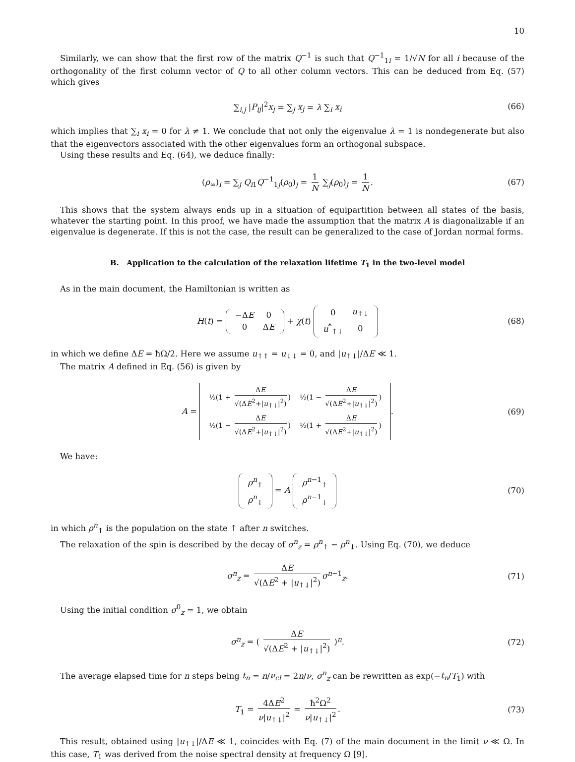10
Similarly, we can show that the first row of the matrix Q<sup>−1</sup> is such that Q<sup>−1</sup><sub>1i</sub> = 1/√N for all i because of the orthogonality of the first column vector of Q to all other column vectors. This can be deduced from Eq. (57) which gives
∑<sub>i,j</sub> |P<sub>ij</sub>|<sup>2</sup>x<sub>j</sub> = ∑<sub>j</sub> x<sub>j</sub> = λ ∑<sub>i</sub> x<sub>i</sub> (66)
which implies that ∑<sub>i</sub> x<sub>i</sub> = 0 for λ ≠ 1. We conclude that not only the eigenvalue λ = 1 is nondegenerate but also that the eigenvectors associated with the other eigenvalues form an orthogonal subspace.
Using these results and Eq. (64), we deduce finally:
(ρ<sub>∞</sub>)<sub>i</sub> = ∑<sub>j</sub> Q<sub>i1</sub>Q<sup>−1</sup><sub>1j</sub>(ρ<sub>0</sub>)<sub>j</sub> = 1 N ∑<sub>j</sub>(ρ<sub>0</sub>)<sub>j</sub> = 1 N. (67)
This shows that the system always ends up in a situation of equipartition between all states of the basis, whatever the starting point. In this proof, we have made the assumption that the matrix A is diagonalizable if an eigenvalue is degenerate. If this is not the case, the result can be generalized to the case of Jordan normal forms.
B. Application to the calculation of the relaxation lifetime T<sub>1</sub> in the two-level model
As in the main document, the Hamiltonian is written as
H(t) =
| −Δ E | 0 |
| 0 | Δ E |
+ χ(t)
| 0 | u<sub>↑↓</sub> |
| u<sup>*</sup><sub>↑↓</sub> | 0 |
(68)
in which we define ΔE = ħΩ/2. Here we assume u<sub>↑↑</sub> = u<sub>↓↓</sub> = 0, and |u<sub>↑↓</sub>|/ΔE ≪ 1.
The matrix A defined in Eq. (56) is given by
A =
| ½(1 + Δ E √(Δ E<sup>2</sup>+/ u<sub>↑↓</sub>/<sup>2</sup>) ) | ½(1 − Δ E √(Δ E<sup>2</sup>+/ u<sub>↑↓</sub>/<sup>2</sup>) ) |
| ½(1 − Δ E √(Δ E<sup>2</sup>+/ u<sub>↑↓</sub>/<sup>2</sup>) ) | ½(1 + Δ E √(Δ E<sup>2</sup>+/ u<sub>↑↓</sub>/<sup>2</sup>) ) |
. (69)
We have:
| ρ<sup>n</sup><sub>↑</sub> |
| ρ<sup>n</sup><sub>↓</sub> |
= A
| ρ<sup>n−1</sup><sub>↑</sub> |
| ρ<sup>n−1</sup><sub>↓</sub> |
(70)
in which ρ<sup>n</sup><sub>↑</sub> is the population on the state ↑ after n switches.
The relaxation of the spin is described by the decay of σ<sup>n</sup><sub>z</sub> = ρ<sup>n</sup><sub>↑</sub> − ρ<sup>n</sup><sub>↓</sub>. Using Eq. (70), we deduce
σ<sup>n</sup><sub>z</sub> = ΔE √(ΔE<sup>2</sup> + |u<sub>↑↓</sub>|<sup>2</sup>) σ<sup>n−1</sup><sub>z</sub>. (71)
Using the initial condition σ<sup>0</sup><sub>z</sub> = 1, we obtain
σ<sup>n</sup><sub>z</sub> = ( ΔE √(ΔE<sup>2</sup> + |u<sub>↑↓</sub>|<sup>2</sup>) )<sup>n</sup>. (72)
The average elapsed time for n steps being t<sub>n</sub> = n/ν<sub>cl</sub> = 2n/ν, σ<sup>n</sup><sub>z</sub> can be rewritten as exp(−t<sub>n</sub>/T<sub>1</sub>) with
T<sub>1</sub> = 4ΔE<sup>2</sup> ν|u<sub>↑↓</sub>|<sup>2</sup> = ħ<sup>2</sup>Ω<sup>2</sup> ν|u<sub>↑↓</sub>|<sup>2</sup>. (73)
This result, obtained using |u<sub>↑↓</sub>|/ΔE ≪ 1, coincides with Eq. (7) of the main document in the limit ν ≪ Ω. In this case, T<sub>1</sub> was derived from the noise spectral density at frequency Ω [9].